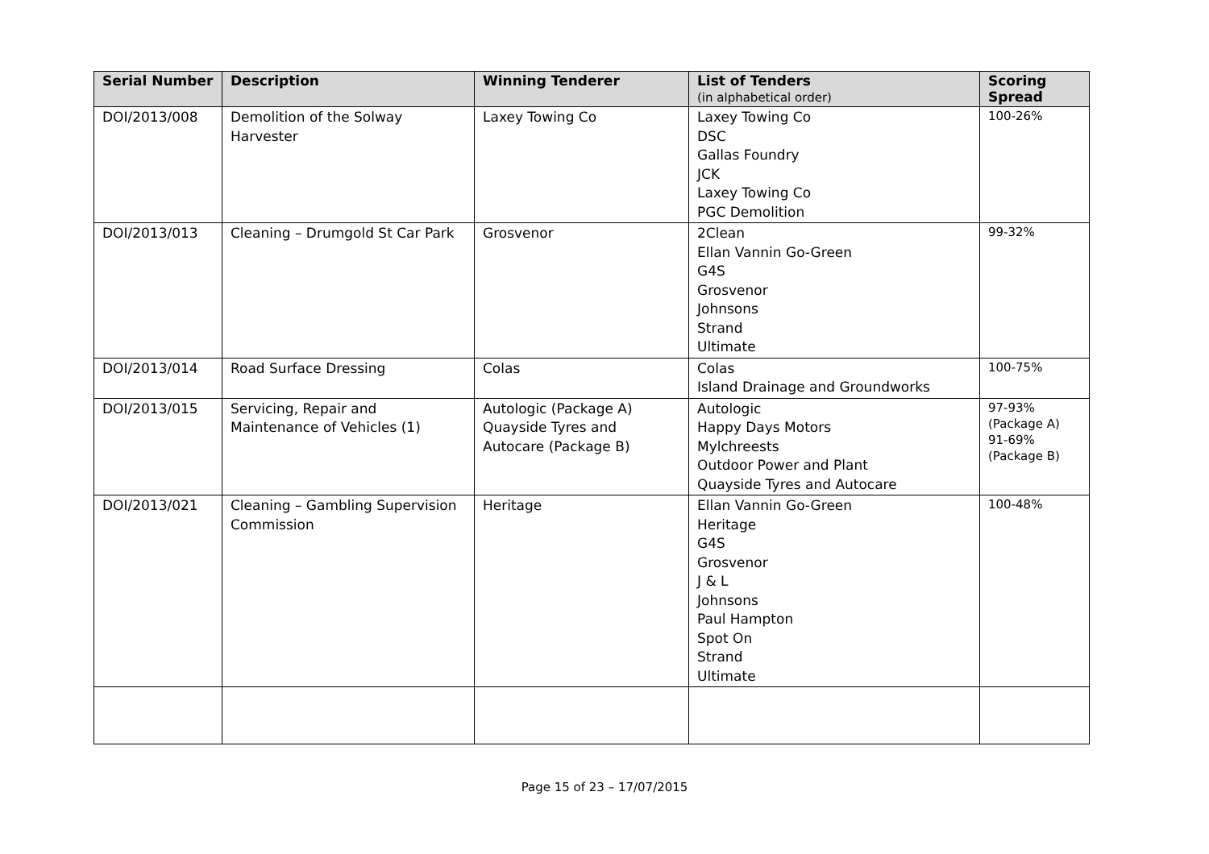| Serial Number | Description | Winning Tenderer | List of Tenders (in alphabetical order) | Scoring Spread |
| --- | --- | --- | --- | --- |
| DOI/2013/008 | Demolition of the Solway Harvester | Laxey Towing Co | Laxey Towing Co DSC Gallas Foundry JCK Laxey Towing Co PGC Demolition | 100-26% |
| DOI/2013/013 | Cleaning – Drumgold St Car Park | Grosvenor | 2Clean Ellan Vannin Go-Green G4S Grosvenor Johnsons Strand Ultimate | 99-32% |
| DOI/2013/014 | Road Surface Dressing | Colas | Colas Island Drainage and Groundworks | 100-75% |
| DOI/2013/015 | Servicing, Repair and Maintenance of Vehicles (1) | Autologic (Package A) Quayside Tyres and Autocare (Package B) | Autologic Happy Days Motors Mylchreests Outdoor Power and Plant Quayside Tyres and Autocare | 97-93% (Package A) 91-69% (Package B) |
| DOI/2013/021 | Cleaning – Gambling Supervision Commission | Heritage | Ellan Vannin Go-Green Heritage G4S Grosvenor J & L Johnsons Paul Hampton Spot On Strand Ultimate | 100-48% |
Page 15 of 23 – 17/07/2015